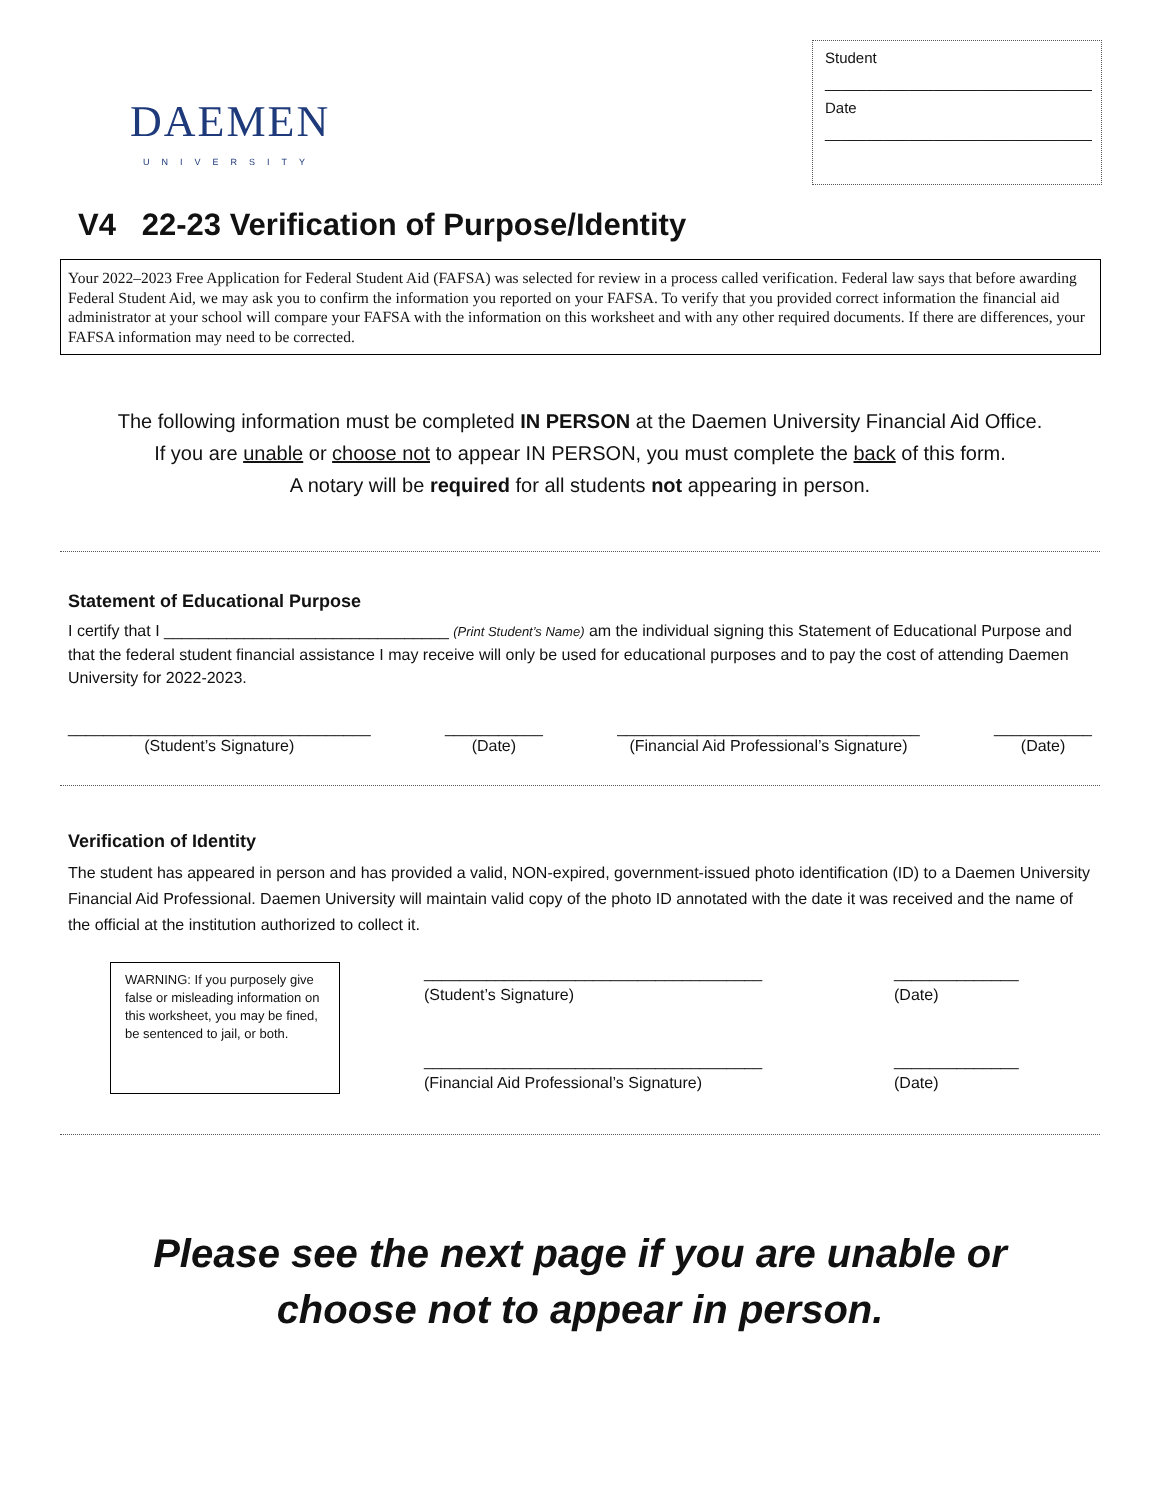DAEMEN
UNIVERSITY
Student
________________________________
Date
________________________________
V4 22-23 Verification of Purpose/Identity
Your 2022–2023 Free Application for Federal Student Aid (FAFSA) was selected for review in a process called verification. Federal law says that before awarding Federal Student Aid, we may ask you to confirm the information you reported on your FAFSA. To verify that you provided correct information the financial aid administrator at your school will compare your FAFSA with the information on this worksheet and with any other required documents. If there are differences, your FAFSA information may need to be corrected.
The following information must be completed IN PERSON at the Daemen University Financial Aid Office.
If you are unable or choose not to appear IN PERSON, you must complete the back of this form.
A notary will be required for all students not appearing in person.
Statement of Educational Purpose
I certify that I ________________________________ (Print Student’s Name) am the individual signing this Statement of Educational Purpose and that the federal student financial assistance I may receive will only be used for educational purposes and to pay the cost of attending Daemen University for 2022-2023.
__________________________________
(Student’s Signature)
___________
(Date)
__________________________________
(Financial Aid Professional’s Signature)
___________
(Date)
Verification of Identity
The student has appeared in person and has provided a valid, NON-expired, government-issued photo identification (ID) to a Daemen University Financial Aid Professional. Daemen University will maintain valid copy of the photo ID annotated with the date it was received and the name of the official at the institution authorized to collect it.
WARNING: If you purposely give false or misleading information on this worksheet, you may be fined, be sentenced to jail, or both.
______________________________________
(Student’s Signature)
______________________________________
(Financial Aid Professional’s Signature)
______________
(Date)
______________
(Date)
Please see the next page if you are unable or
choose not to appear in person.